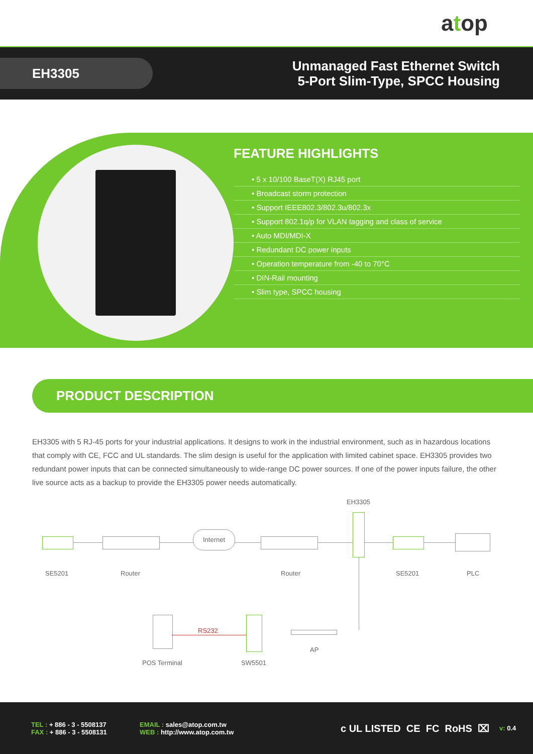a t op
EH3305
Unmanaged Fast Ethernet Switch
5-Port Slim-Type, SPCC Housing
FEATURE HIGHLIGHTS
• 5 x 10/100 BaseT(X) RJ45 port
• Broadcast storm protection
• Support IEEE802.3/802.3u/802.3x
• Support 802.1q/p for VLAN tagging and class of service
• Auto MDI/MDI-X
• Redundant DC power inputs
• Operation temperature from -40 to 70°C
• DIN-Rail mounting
• Slim type, SPCC housing
PRODUCT DESCRIPTION
EH3305 with 5 RJ-45 ports for your industrial applications. It designs to work in the industrial environment, such as in hazardous locations that comply with CE, FCC and UL standards. The slim design is useful for the application with limited cabinet space. EH3305 provides two redundant power inputs that can be connected simultaneously to wide-range DC power sources. If one of the power inputs failure, the other live source acts as a backup to provide the EH3305 power needs automatically.
EH3305
Internet
SE5201 Router Router SE5201 PLC
RS232
POS Terminal SW5501
AP
TEL : + 886 - 3 - 5508137
FAX : + 886 - 3 - 5508131
EMAIL : sales@atop.com.tw
WEB : http://www.atop.com.tw
c UL LISTED CE FC RoHS ⌧
v: 0.4